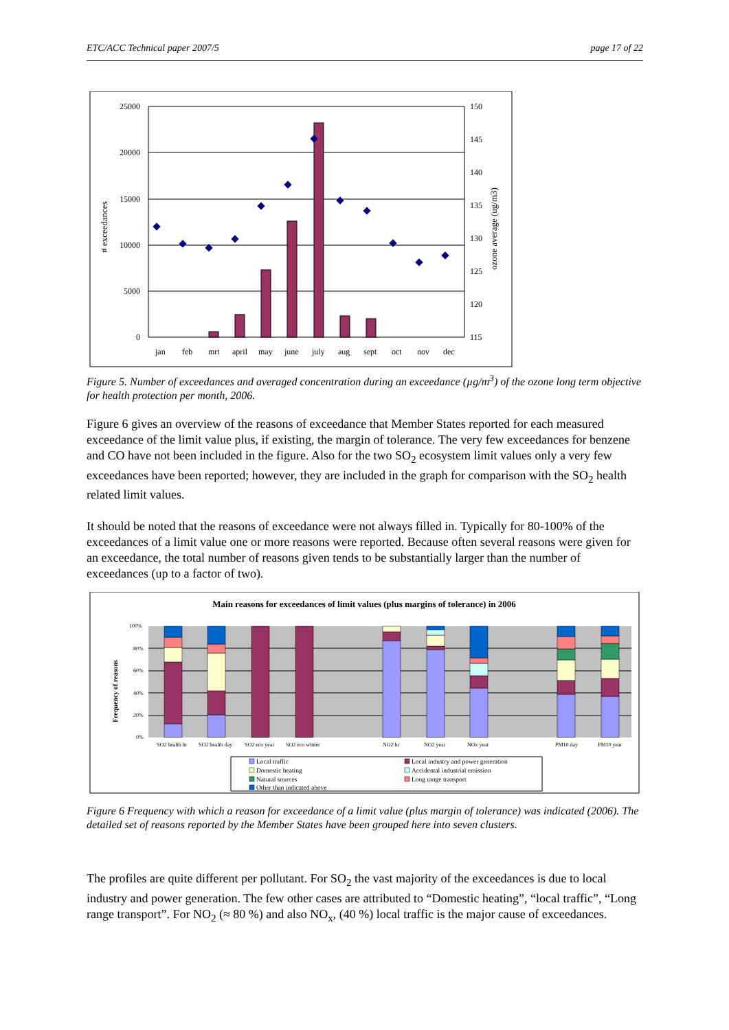ETC/ACC Technical paper 2007/5 page 17 of 22
25000
20000
15000
10000
5000
0
150
145
140
135
130
125
120
115
jan
feb
mrt
april
may
june
july
aug
sept
oct
nov
dec
# exceedances
ozone average (ug/m3)
Figure 5. Number of exceedances and averaged concentration during an exceedance (µg/m<sup>3</sup>) of the ozone long term objective for health protection per month, 2006.
Figure 6 gives an overview of the reasons of exceedance that Member States reported for each measured exceedance of the limit value plus, if existing, the margin of tolerance. The very few exceedances for benzene and CO have not been included in the figure. Also for the two SO<sub>2</sub> ecosystem limit values only a very few exceedances have been reported; however, they are included in the graph for comparison with the SO<sub>2</sub> health related limit values.
It should be noted that the reasons of exceedance were not always filled in. Typically for 80-100% of the exceedances of a limit value one or more reasons were reported. Because often several reasons were given for an exceedance, the total number of reasons given tends to be substantially larger than the number of exceedances (up to a factor of two).
Main reasons for exceedances of limit values (plus margins of tolerance) in 2006
100%
80%
60%
40%
20%
0%
SO2 health hr
SO2 health day
SO2 eco year
SO2 eco winter
NO2 hr
NO2 year
NOx year
PM10 day
PM10 year
Frequency of reasons
Local traffic
Local industry and power generation
Domestic heating
Accidental industrial emission
Natural sources
Long range transport
Other than indicated above
Figure 6 Frequency with which a reason for exceedance of a limit value (plus margin of tolerance) was indicated (2006). The detailed set of reasons reported by the Member States have been grouped here into seven clusters.
The profiles are quite different per pollutant. For SO<sub>2</sub> the vast majority of the exceedances is due to local industry and power generation. The few other cases are attributed to “Domestic heating”, “local traffic”, “Long range transport”. For NO<sub>2</sub> (≈ 80 %) and also NO<sub>x</sub>, (40 %) local traffic is the major cause of exceedances.